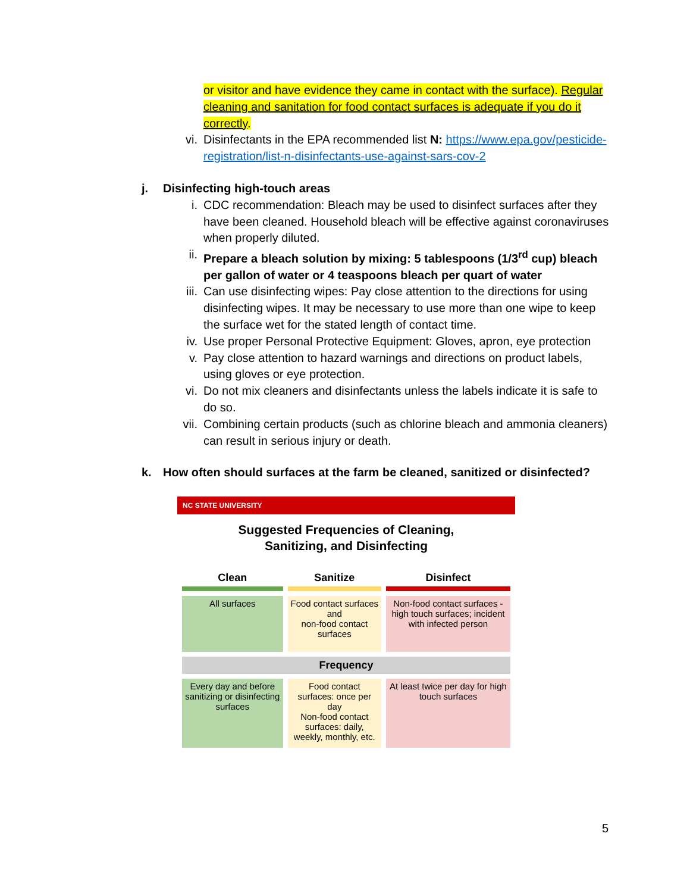or visitor and have evidence they came in contact with the surface). Regular cleaning and sanitation for food contact surfaces is adequate if you do it correctly.
vi. Disinfectants in the EPA recommended list N: https://www.epa.gov/pesticide-registration/list-n-disinfectants-use-against-sars-cov-2
j. Disinfecting high-touch areas
i. CDC recommendation: Bleach may be used to disinfect surfaces after they have been cleaned. Household bleach will be effective against coronaviruses when properly diluted.
ii. Prepare a bleach solution by mixing: 5 tablespoons (1/3<sup>rd</sup> cup) bleach per gallon of water or 4 teaspoons bleach per quart of water
iii. Can use disinfecting wipes: Pay close attention to the directions for using disinfecting wipes. It may be necessary to use more than one wipe to keep the surface wet for the stated length of contact time.
iv. Use proper Personal Protective Equipment: Gloves, apron, eye protection
v. Pay close attention to hazard warnings and directions on product labels, using gloves or eye protection.
vi. Do not mix cleaners and disinfectants unless the labels indicate it is safe to do so.
vii. Combining certain products (such as chlorine bleach and ammonia cleaners) can result in serious injury or death.
k. How often should surfaces at the farm be cleaned, sanitized or disinfected?
NC STATE UNIVERSITY
Suggested Frequencies of Cleaning,
Sanitizing, and Disinfecting
| Clean | Sanitize | Disinfect |
| --- | --- | --- |
| All surfaces | Food contact surfaces and non-food contact surfaces | Non-food contact surfaces - high touch surfaces; incident with infected person |
| Frequency | | |
| Every day and before sanitizing or disinfecting surfaces | Food contact surfaces: once per day Non-food contact surfaces: daily, weekly, monthly, etc. | At least twice per day for high touch surfaces |
5